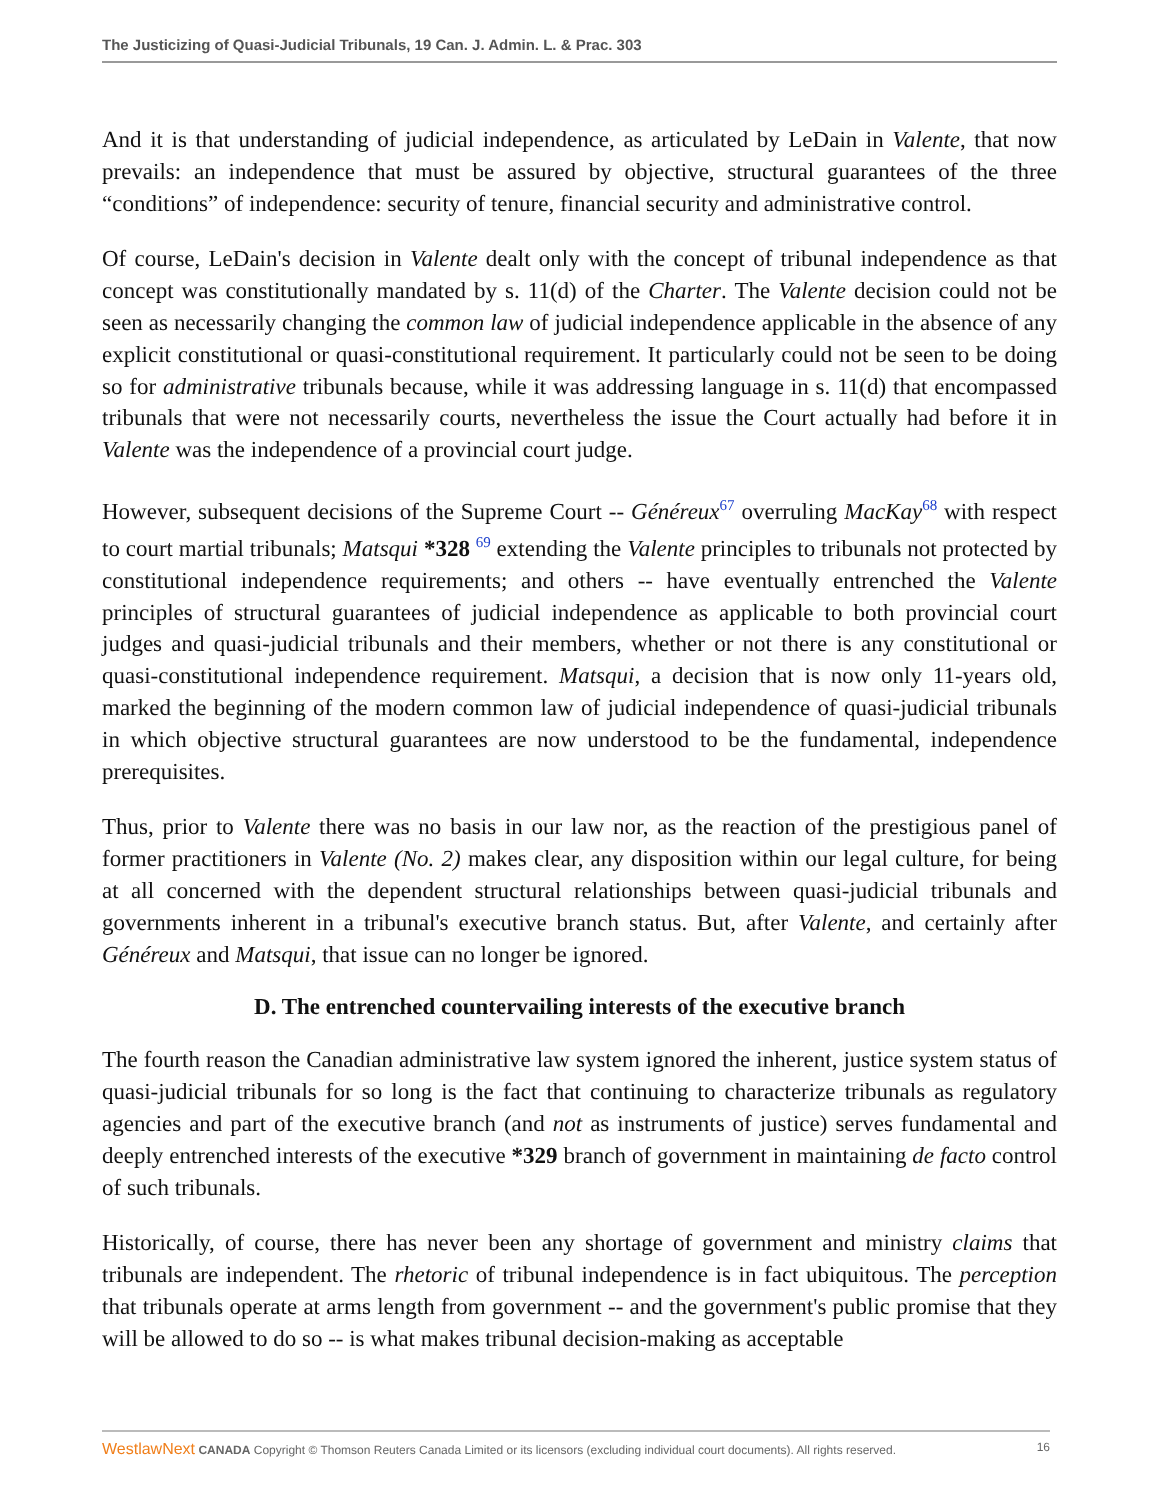The Justicizing of Quasi-Judicial Tribunals, 19 Can. J. Admin. L. & Prac. 303
And it is that understanding of judicial independence, as articulated by LeDain in Valente, that now prevails: an independence that must be assured by objective, structural guarantees of the three “conditions” of independence: security of tenure, financial security and administrative control.
Of course, LeDain's decision in Valente dealt only with the concept of tribunal independence as that concept was constitutionally mandated by s. 11(d) of the Charter. The Valente decision could not be seen as necessarily changing the common law of judicial independence applicable in the absence of any explicit constitutional or quasi-constitutional requirement. It particularly could not be seen to be doing so for administrative tribunals because, while it was addressing language in s. 11(d) that encompassed tribunals that were not necessarily courts, nevertheless the issue the Court actually had before it in Valente was the independence of a provincial court judge.
However, subsequent decisions of the Supreme Court -- Généreux<sup>67</sup> overruling MacKay<sup>68</sup> with respect to court martial tribunals; Matsqui *328 <sup>69</sup> extending the Valente principles to tribunals not protected by constitutional independence requirements; and others -- have eventually entrenched the Valente principles of structural guarantees of judicial independence as applicable to both provincial court judges and quasi-judicial tribunals and their members, whether or not there is any constitutional or quasi-constitutional independence requirement. Matsqui, a decision that is now only 11-years old, marked the beginning of the modern common law of judicial independence of quasi-judicial tribunals in which objective structural guarantees are now understood to be the fundamental, independence prerequisites.
Thus, prior to Valente there was no basis in our law nor, as the reaction of the prestigious panel of former practitioners in Valente (No. 2) makes clear, any disposition within our legal culture, for being at all concerned with the dependent structural relationships between quasi-judicial tribunals and governments inherent in a tribunal's executive branch status. But, after Valente, and certainly after Généreux and Matsqui, that issue can no longer be ignored.
D. The entrenched countervailing interests of the executive branch
The fourth reason the Canadian administrative law system ignored the inherent, justice system status of quasi-judicial tribunals for so long is the fact that continuing to characterize tribunals as regulatory agencies and part of the executive branch (and not as instruments of justice) serves fundamental and deeply entrenched interests of the executive *329 branch of government in maintaining de facto control of such tribunals.
Historically, of course, there has never been any shortage of government and ministry claims that tribunals are independent. The rhetoric of tribunal independence is in fact ubiquitous. The perception that tribunals operate at arms length from government -- and the government's public promise that they will be allowed to do so -- is what makes tribunal decision-making as acceptable
WestlawNext CANADA Copyright © Thomson Reuters Canada Limited or its licensors (excluding individual court documents). All rights reserved. 16